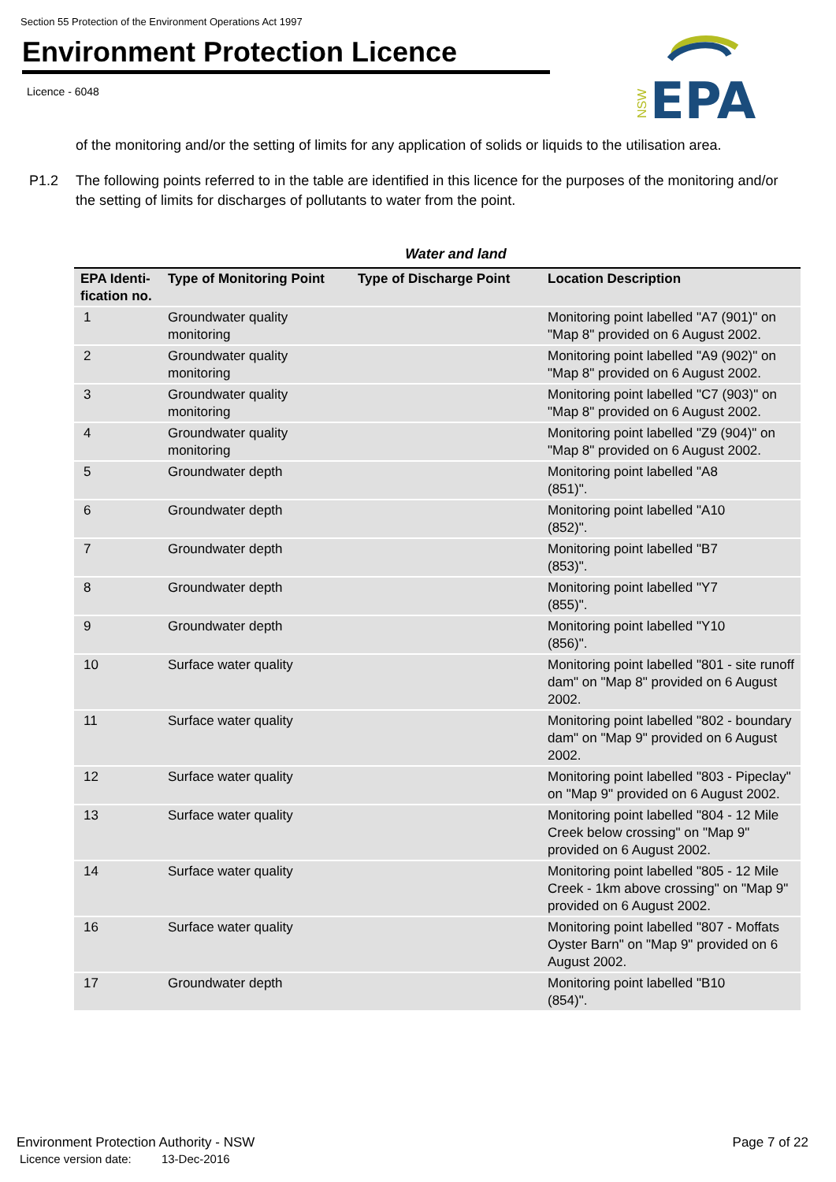Section 55 Protection of the Environment Operations Act 1997
Environment Protection Licence
Licence - 6048
NSW
EPA
of the monitoring and/or the setting of limits for any application of solids or liquids to the utilisation area.
P1.2 The following points referred to in the table are identified in this licence for the purposes of the monitoring and/or the setting of limits for discharges of pollutants to water from the point.
Water and land
| EPA Identi-fication no. | Type of Monitoring Point | Type of Discharge Point | Location Description |
| --- | --- | --- | --- |
| 1 | Groundwater quality monitoring | | Monitoring point labelled "A7 (901)" on "Map 8" provided on 6 August 2002. |
| 2 | Groundwater quality monitoring | | Monitoring point labelled "A9 (902)" on "Map 8" provided on 6 August 2002. |
| 3 | Groundwater quality monitoring | | Monitoring point labelled "C7 (903)" on "Map 8" provided on 6 August 2002. |
| 4 | Groundwater quality monitoring | | Monitoring point labelled "Z9 (904)" on "Map 8" provided on 6 August 2002. |
| 5 | Groundwater depth | | Monitoring point labelled "A8 (851)". |
| 6 | Groundwater depth | | Monitoring point labelled "A10 (852)". |
| 7 | Groundwater depth | | Monitoring point labelled "B7 (853)". |
| 8 | Groundwater depth | | Monitoring point labelled "Y7 (855)". |
| 9 | Groundwater depth | | Monitoring point labelled "Y10 (856)". |
| 10 | Surface water quality | | Monitoring point labelled "801 - site runoff dam" on "Map 8" provided on 6 August 2002. |
| 11 | Surface water quality | | Monitoring point labelled "802 - boundary dam" on "Map 9" provided on 6 August 2002. |
| 12 | Surface water quality | | Monitoring point labelled "803 - Pipeclay" on "Map 9" provided on 6 August 2002. |
| 13 | Surface water quality | | Monitoring point labelled "804 - 12 Mile Creek below crossing" on "Map 9" provided on 6 August 2002. |
| 14 | Surface water quality | | Monitoring point labelled "805 - 12 Mile Creek - 1km above crossing" on "Map 9" provided on 6 August 2002. |
| 16 | Surface water quality | | Monitoring point labelled "807 - Moffats Oyster Barn" on "Map 9" provided on 6 August 2002. |
| 17 | Groundwater depth | | Monitoring point labelled "B10 (854)". |
Environment Protection Authority - NSW Page 7 of 22
Licence version date: 13-Dec-2016